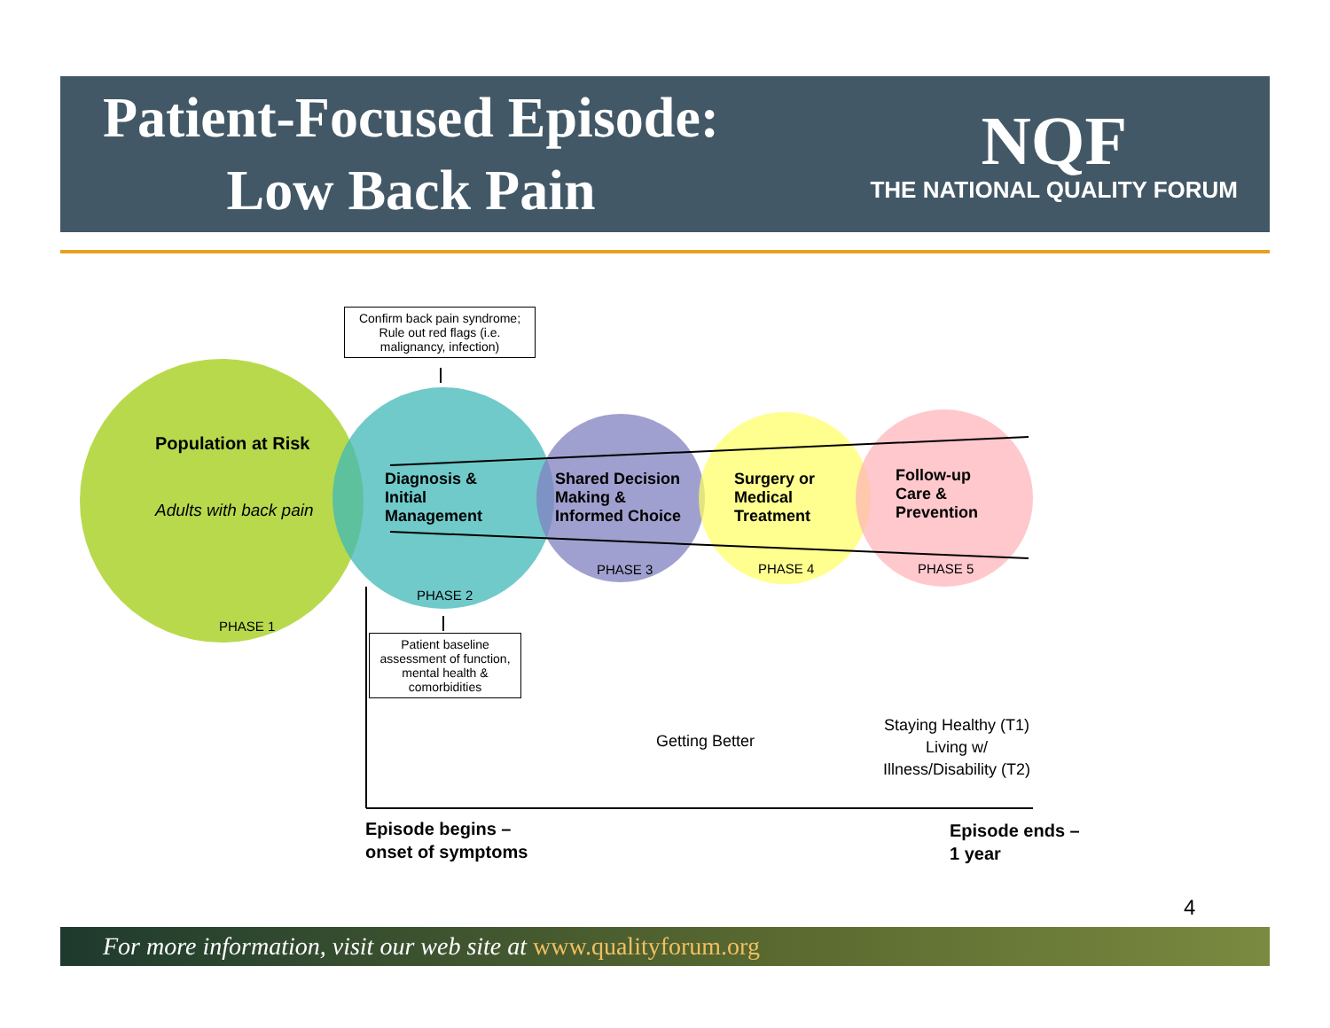Patient-Focused Episode:
Low Back Pain
NQF
THE NATIONAL QUALITY FORUM
Confirm back pain syndrome; Rule out red flags (i.e. malignancy, infection)
Population at Risk
Adults with back pain
Diagnosis &
Initial
Management
Shared Decision
Making &
Informed Choice
Surgery or
Medical
Treatment
Follow-up
Care &
Prevention
PHASE 1
PHASE 2
PHASE 3 PHASE 4 PHASE 5
Patient baseline assessment of function, mental health & comorbidities
Getting Better
Staying Healthy (T1)
Living w/
Illness/Disability (T2)
Episode begins –
onset of symptoms
Episode ends –
1 year
4
For more information, visit our web site at www.qualityforum.org